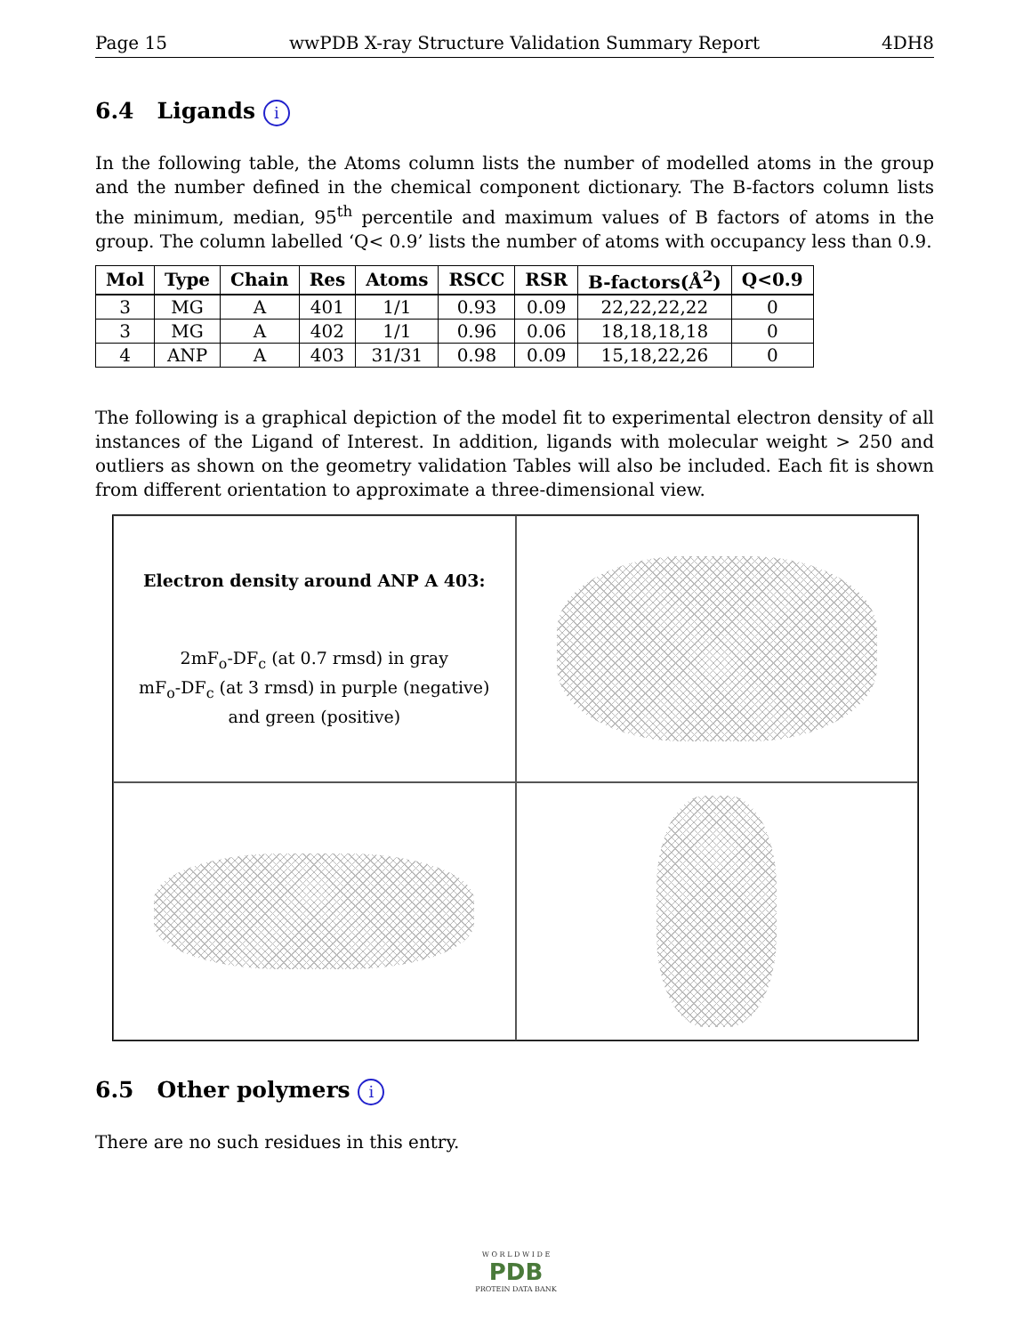Page 15 wwPDB X-ray Structure Validation Summary Report 4DH8
6.4 Ligands i
In the following table, the Atoms column lists the number of modelled atoms in the group and the number defined in the chemical component dictionary. The B-factors column lists the minimum, median, 95<sup>th</sup> percentile and maximum values of B factors of atoms in the group. The column labelled ‘Q< 0.9’ lists the number of atoms with occupancy less than 0.9.
| Mol | Type | Chain | Res | Atoms | RSCC | RSR | B-factors(Å<sup>2</sup>) | Q<0.9 |
| --- | --- | --- | --- | --- | --- | --- | --- | --- |
| 3 | MG | A | 401 | 1/1 | 0.93 | 0.09 | 22,22,22,22 | 0 |
| 3 | MG | A | 402 | 1/1 | 0.96 | 0.06 | 18,18,18,18 | 0 |
| 4 | ANP | A | 403 | 31/31 | 0.98 | 0.09 | 15,18,22,26 | 0 |
The following is a graphical depiction of the model fit to experimental electron density of all instances of the Ligand of Interest. In addition, ligands with molecular weight > 250 and outliers as shown on the geometry validation Tables will also be included. Each fit is shown from different orientation to approximate a three-dimensional view.
Electron density around ANP A 403:
2mF<sub>o</sub>-DF<sub>c</sub> (at 0.7 rmsd) in gray
mF<sub>o</sub>-DF<sub>c</sub> (at 3 rmsd) in purple (negative)
and green (positive)
6.5 Other polymers i
There are no such residues in this entry.
W O R L D W I D E
PDB
PROTEIN DATA BANK